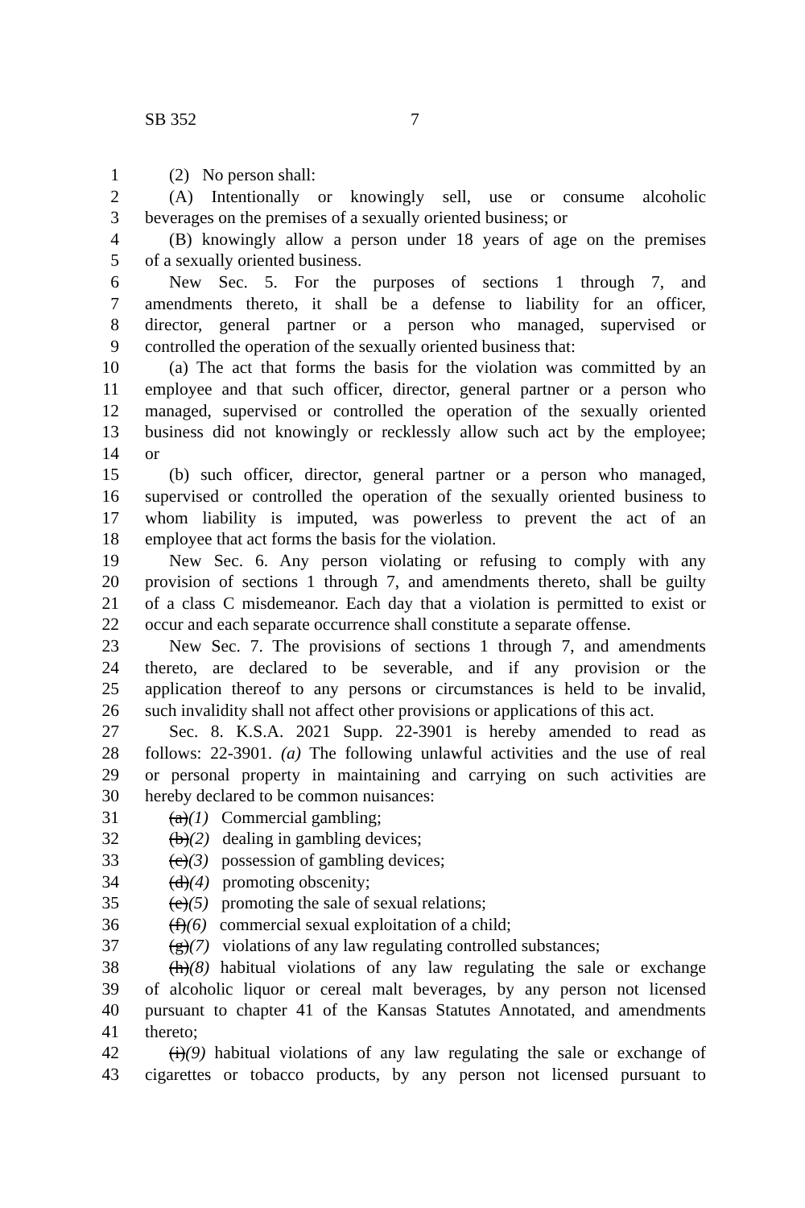SB 352 7
1 (2) No person shall:
2 (A) Intentionally or knowingly sell, use or consume alcoholic
3 beverages on the premises of a sexually oriented business; or
4 (B) knowingly allow a person under 18 years of age on the premises
5 of a sexually oriented business.
6 New Sec. 5. For the purposes of sections 1 through 7, and
7 amendments thereto, it shall be a defense to liability for an officer,
8 director, general partner or a person who managed, supervised or
9 controlled the operation of the sexually oriented business that:
10 (a) The act that forms the basis for the violation was committed by an
11 employee and that such officer, director, general partner or a person who
12 managed, supervised or controlled the operation of the sexually oriented
13 business did not knowingly or recklessly allow such act by the employee;
14 or
15 (b) such officer, director, general partner or a person who managed,
16 supervised or controlled the operation of the sexually oriented business to
17 whom liability is imputed, was powerless to prevent the act of an
18 employee that act forms the basis for the violation.
19 New Sec. 6. Any person violating or refusing to comply with any
20 provision of sections 1 through 7, and amendments thereto, shall be guilty
21 of a class C misdemeanor. Each day that a violation is permitted to exist or
22 occur and each separate occurrence shall constitute a separate offense.
23 New Sec. 7. The provisions of sections 1 through 7, and amendments
24 thereto, are declared to be severable, and if any provision or the
25 application thereof to any persons or circumstances is held to be invalid,
26 such invalidity shall not affect other provisions or applications of this act.
27 Sec. 8. K.S.A. 2021 Supp. 22-3901 is hereby amended to read as
28 follows: 22-3901. (a) The following unlawful activities and the use of real
29 or personal property in maintaining and carrying on such activities are
30 hereby declared to be common nuisances:
31 (a)(1) Commercial gambling;
32 (b)(2) dealing in gambling devices;
33 (c)(3) possession of gambling devices;
34 (d)(4) promoting obscenity;
35 (e)(5) promoting the sale of sexual relations;
36 (f)(6) commercial sexual exploitation of a child;
37 (g)(7) violations of any law regulating controlled substances;
38 (h)(8) habitual violations of any law regulating the sale or exchange
39 of alcoholic liquor or cereal malt beverages, by any person not licensed
40 pursuant to chapter 41 of the Kansas Statutes Annotated, and amendments
41 thereto;
42 (i)(9) habitual violations of any law regulating the sale or exchange of
43 cigarettes or tobacco products, by any person not licensed pursuant to